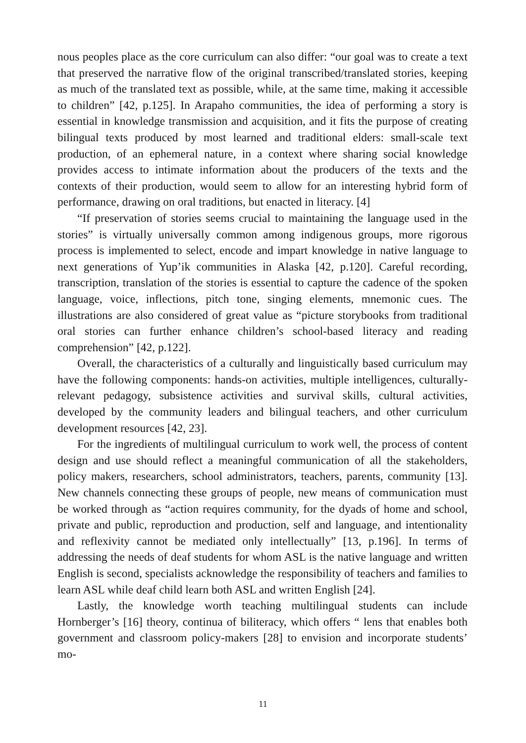nous peoples place as the core curriculum can also differ: “our goal was to create a text that preserved the narrative flow of the original transcribed/translated stories, keeping as much of the translated text as possible, while, at the same time, making it accessible to children” [42, p.125]. In Arapaho communities, the idea of performing a story is essential in knowledge transmission and acquisition, and it fits the purpose of creating bilingual texts produced by most learned and traditional elders: small-scale text production, of an ephemeral nature, in a context where sharing social knowledge provides access to intimate information about the producers of the texts and the contexts of their production, would seem to allow for an interesting hybrid form of performance, drawing on oral traditions, but enacted in literacy. [4]
“If preservation of stories seems crucial to maintaining the language used in the stories” is virtually universally common among indigenous groups, more rigorous process is implemented to select, encode and impart knowledge in native language to next generations of Yup’ik communities in Alaska [42, p.120]. Careful recording, transcription, translation of the stories is essential to capture the cadence of the spoken language, voice, inflections, pitch tone, singing elements, mnemonic cues. The illustrations are also considered of great value as “picture storybooks from traditional oral stories can further enhance children’s school-based literacy and reading comprehension” [42, p.122].
Overall, the characteristics of a culturally and linguistically based curriculum may have the following components: hands-on activities, multiple intelligences, culturally-relevant pedagogy, subsistence activities and survival skills, cultural activities, developed by the community leaders and bilingual teachers, and other curriculum development resources [42, 23].
For the ingredients of multilingual curriculum to work well, the process of content design and use should reflect a meaningful communication of all the stakeholders, policy makers, researchers, school administrators, teachers, parents, community [13]. New channels connecting these groups of people, new means of communication must be worked through as “action requires community, for the dyads of home and school, private and public, reproduction and production, self and language, and intentionality and reflexivity cannot be mediated only intellectually” [13, p.196]. In terms of addressing the needs of deaf students for whom ASL is the native language and written English is second, specialists acknowledge the responsibility of teachers and families to learn ASL while deaf child learn both ASL and written English [24].
Lastly, the knowledge worth teaching multilingual students can include Hornberger’s [16] theory, continua of biliteracy, which offers “ lens that enables both government and classroom policy-makers [28] to envision and incorporate students’ mo-
11